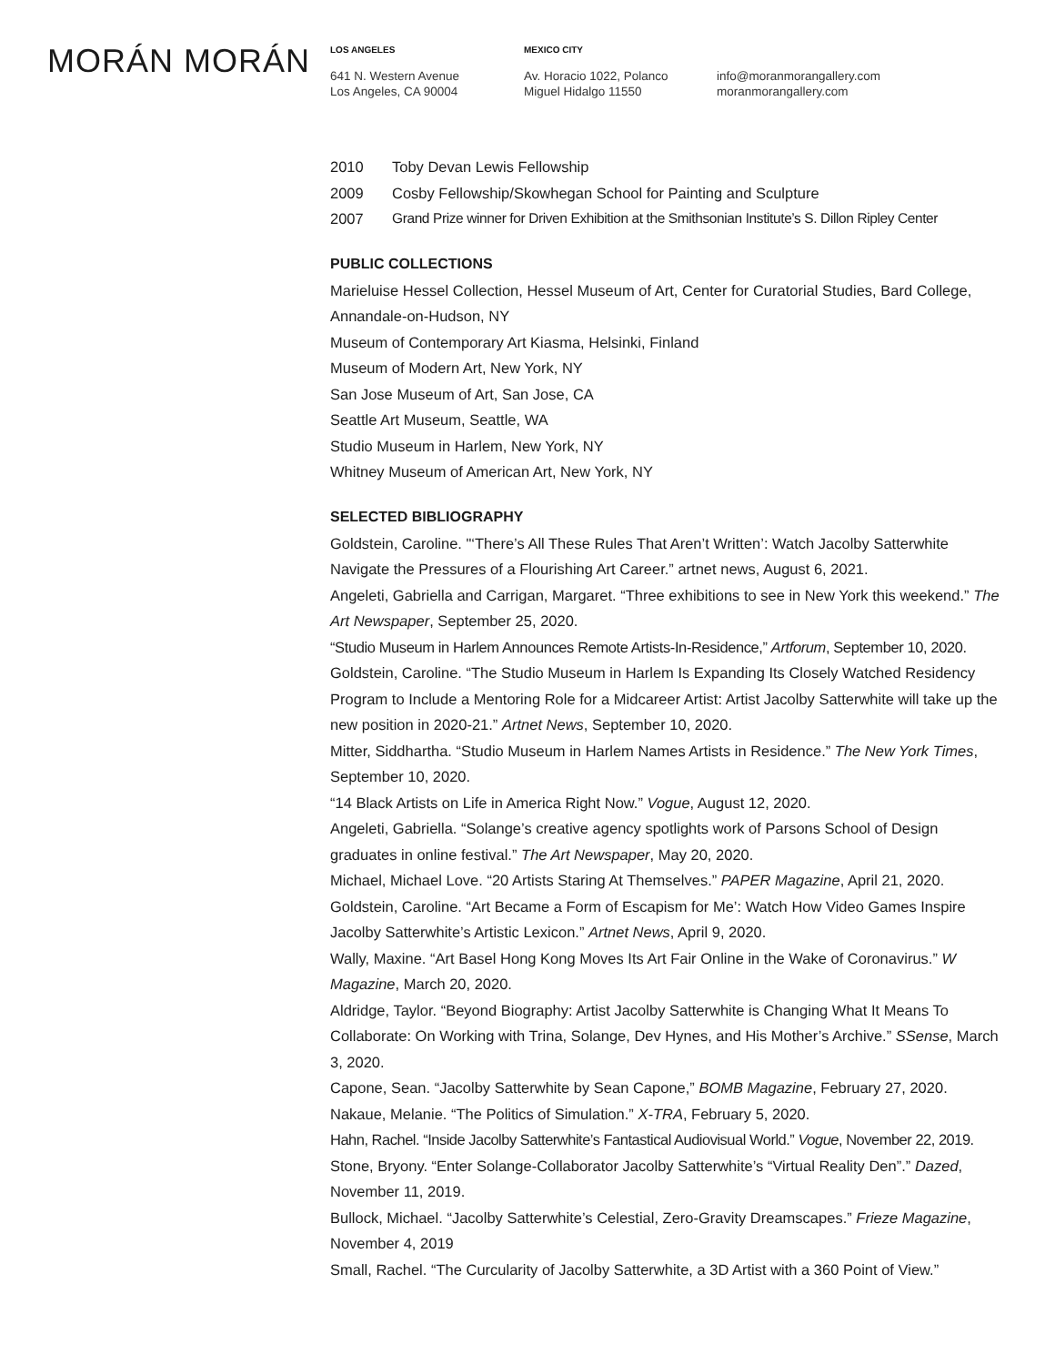MORÁN MORÁN
LOS ANGELES
641 N. Western Avenue
Los Angeles, CA 90004
MEXICO CITY
Av. Horacio 1022, Polanco
Miguel Hidalgo 11550
info@moranmorangallery.com
moranmorangallery.com
2010 Toby Devan Lewis Fellowship
2009 Cosby Fellowship/Skowhegan School for Painting and Sculpture
2007 Grand Prize winner for Driven Exhibition at the Smithsonian Institute’s S. Dillon Ripley Center
PUBLIC COLLECTIONS
Marieluise Hessel Collection, Hessel Museum of Art, Center for Curatorial Studies, Bard College, Annandale-on-Hudson, NY
Museum of Contemporary Art Kiasma, Helsinki, Finland
Museum of Modern Art, New York, NY
San Jose Museum of Art, San Jose, CA
Seattle Art Museum, Seattle, WA
Studio Museum in Harlem, New York, NY
Whitney Museum of American Art, New York, NY
SELECTED BIBLIOGRAPHY
Goldstein, Caroline. "‘There’s All These Rules That Aren’t Written’: Watch Jacolby Satterwhite Navigate the Pressures of a Flourishing Art Career.” artnet news, August 6, 2021.
Angeleti, Gabriella and Carrigan, Margaret. “Three exhibitions to see in New York this weekend.” The Art Newspaper, September 25, 2020.
“Studio Museum in Harlem Announces Remote Artists-In-Residence,” Artforum, September 10, 2020.
Goldstein, Caroline. “The Studio Museum in Harlem Is Expanding Its Closely Watched Residency Program to Include a Mentoring Role for a Midcareer Artist: Artist Jacolby Satterwhite will take up the new position in 2020-21.” Artnet News, September 10, 2020.
Mitter, Siddhartha. “Studio Museum in Harlem Names Artists in Residence.” The New York Times, September 10, 2020.
“14 Black Artists on Life in America Right Now.” Vogue, August 12, 2020.
Angeleti, Gabriella. “Solange’s creative agency spotlights work of Parsons School of Design graduates in online festival.” The Art Newspaper, May 20, 2020.
Michael, Michael Love. “20 Artists Staring At Themselves.” PAPER Magazine, April 21, 2020.
Goldstein, Caroline. “Art Became a Form of Escapism for Me’: Watch How Video Games Inspire Jacolby Satterwhite’s Artistic Lexicon.” Artnet News, April 9, 2020.
Wally, Maxine. “Art Basel Hong Kong Moves Its Art Fair Online in the Wake of Coronavirus.” W Magazine, March 20, 2020.
Aldridge, Taylor. “Beyond Biography: Artist Jacolby Satterwhite is Changing What It Means To Collaborate: On Working with Trina, Solange, Dev Hynes, and His Mother’s Archive.” SSense, March 3, 2020.
Capone, Sean. “Jacolby Satterwhite by Sean Capone,” BOMB Magazine, February 27, 2020.
Nakaue, Melanie. “The Politics of Simulation.” X-TRA, February 5, 2020.
Hahn, Rachel. “Inside Jacolby Satterwhite’s Fantastical Audiovisual World.” Vogue, November 22, 2019.
Stone, Bryony. “Enter Solange-Collaborator Jacolby Satterwhite’s “Virtual Reality Den”.” Dazed, November 11, 2019.
Bullock, Michael. “Jacolby Satterwhite’s Celestial, Zero-Gravity Dreamscapes.” Frieze Magazine, November 4, 2019
Small, Rachel. “The Curcularity of Jacolby Satterwhite, a 3D Artist with a 360 Point of View.”